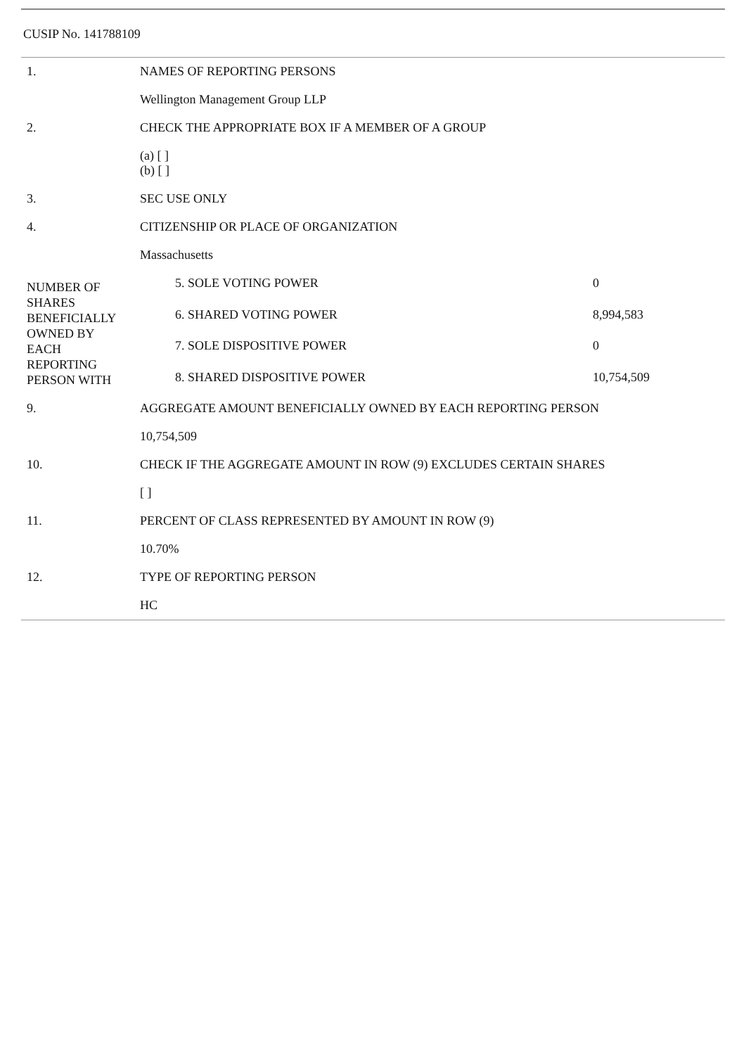CUSIP No. 141788109
| 1. | NAMES OF REPORTING PERSONS | |
| | Wellington Management Group LLP | |
| 2. | CHECK THE APPROPRIATE BOX IF A MEMBER OF A GROUP | |
| | (a) [ ] (b) [ ] | |
| 3. | SEC USE ONLY | |
| 4. | CITIZENSHIP OR PLACE OF ORGANIZATION | |
| | Massachusetts | |
| NUMBER OF SHARES BENEFICIALLY OWNED BY EACH REPORTING PERSON WITH | 5. SOLE VOTING POWER | 0 |
| | 6. SHARED VOTING POWER | 8,994,583 |
| | 7. SOLE DISPOSITIVE POWER | 0 |
| | 8. SHARED DISPOSITIVE POWER | 10,754,509 |
| 9. | AGGREGATE AMOUNT BENEFICIALLY OWNED BY EACH REPORTING PERSON | |
| | 10,754,509 | |
| 10. | CHECK IF THE AGGREGATE AMOUNT IN ROW (9) EXCLUDES CERTAIN SHARES | |
| | [ ] | |
| 11. | PERCENT OF CLASS REPRESENTED BY AMOUNT IN ROW (9) | |
| | 10.70% | |
| 12. | TYPE OF REPORTING PERSON | |
| | HC | |